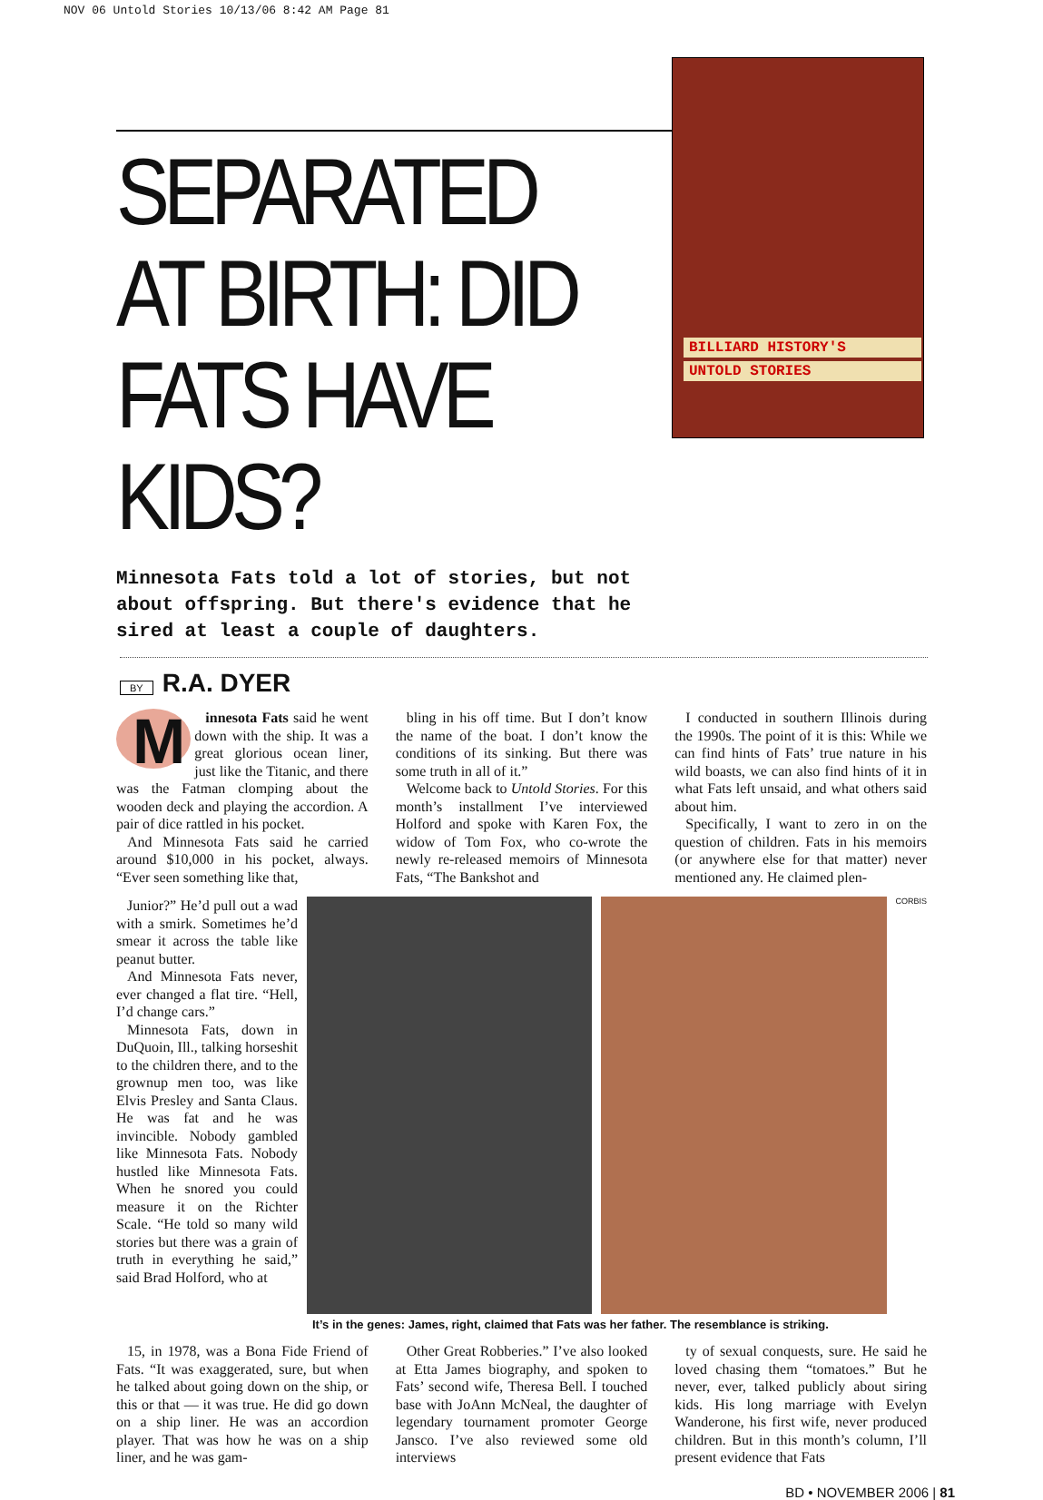NOV 06 Untold Stories 10/13/06 8:42 AM Page 81
SEPARATED AT BIRTH: DID FATS HAVE KIDS?
Minnesota Fats told a lot of stories, but not about offspring. But there's evidence that he sired at least a couple of daughters.
BILLIARD HISTORY'S
UNTOLD STORIES
BY R.A. DYER
Minnesota Fats said he went down with the ship. It was a great glorious ocean liner, just like the Titanic, and there was the Fatman clomping about the wooden deck and playing the accordion. A pair of dice rattled in his pocket.
And Minnesota Fats said he carried around $10,000 in his pocket, always. “Ever seen something like that,
bling in his off time. But I don’t know the name of the boat. I don’t know the conditions of its sinking. But there was some truth in all of it.”
Welcome back to Untold Stories. For this month’s installment I’ve interviewed Holford and spoke with Karen Fox, the widow of Tom Fox, who co-wrote the newly re-released memoirs of Minnesota Fats, “The Bankshot and
I conducted in southern Illinois during the 1990s. The point of it is this: While we can find hints of Fats’ true nature in his wild boasts, we can also find hints of it in what Fats left unsaid, and what others said about him.
Specifically, I want to zero in on the question of children. Fats in his memoirs (or anywhere else for that matter) never mentioned any. He claimed plen-
Junior?” He’d pull out a wad with a smirk. Sometimes he’d smear it across the table like peanut butter.
And Minnesota Fats never, ever changed a flat tire. “Hell, I’d change cars.”
Minnesota Fats, down in DuQuoin, Ill., talking horseshit to the children there, and to the grownup men too, was like Elvis Presley and Santa Claus. He was fat and he was invincible. Nobody gambled like Minnesota Fats. Nobody hustled like Minnesota Fats. When he snored you could measure it on the Richter Scale. “He told so many wild stories but there was a grain of truth in everything he said,” said Brad Holford, who at
CORBIS
It’s in the genes: James, right, claimed that Fats was her father. The resemblance is striking.
15, in 1978, was a Bona Fide Friend of Fats. “It was exaggerated, sure, but when he talked about going down on the ship, or this or that — it was true. He did go down on a ship liner. He was an accordion player. That was how he was on a ship liner, and he was gam-
Other Great Robberies.” I’ve also looked at Etta James biography, and spoken to Fats’ second wife, Theresa Bell. I touched base with JoAnn McNeal, the daughter of legendary tournament promoter George Jansco. I’ve also reviewed some old interviews
ty of sexual conquests, sure. He said he loved chasing them “tomatoes.” But he never, ever, talked publicly about siring kids. His long marriage with Evelyn Wanderone, his first wife, never produced children. But in this month’s column, I’ll present evidence that Fats
BD • NOVEMBER 2006 | 81